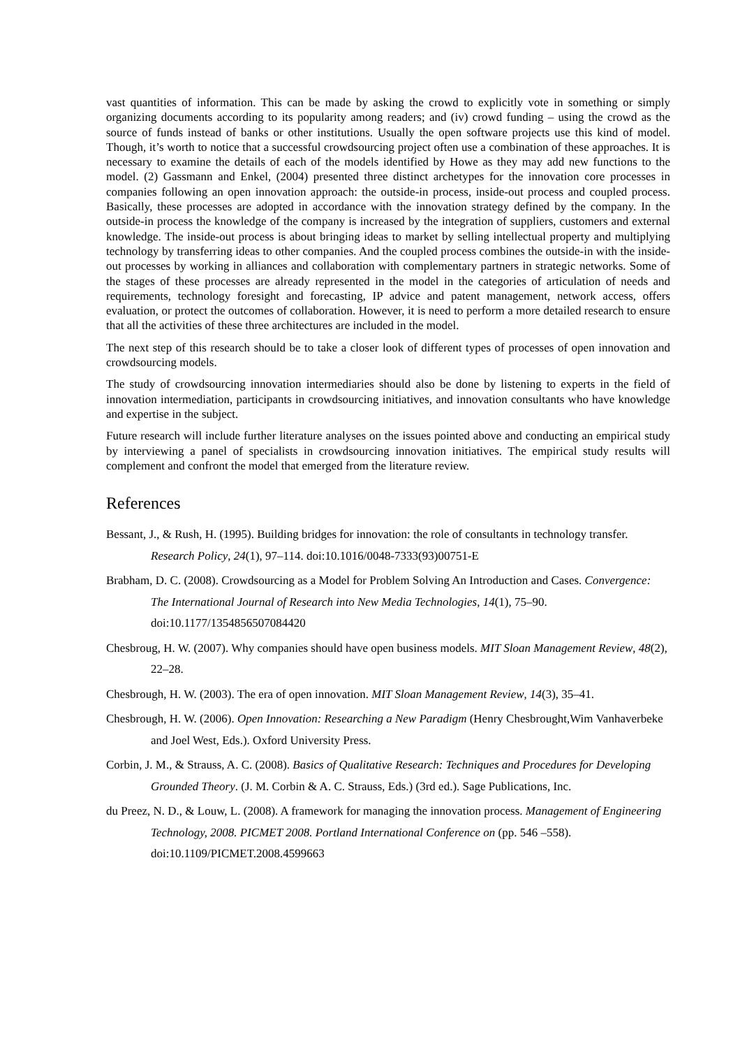vast quantities of information. This can be made by asking the crowd to explicitly vote in something or simply organizing documents according to its popularity among readers; and (iv) crowd funding – using the crowd as the source of funds instead of banks or other institutions. Usually the open software projects use this kind of model. Though, it’s worth to notice that a successful crowdsourcing project often use a combination of these approaches. It is necessary to examine the details of each of the models identified by Howe as they may add new functions to the model. (2) Gassmann and Enkel, (2004) presented three distinct archetypes for the innovation core processes in companies following an open innovation approach: the outside-in process, inside-out process and coupled process. Basically, these processes are adopted in accordance with the innovation strategy defined by the company. In the outside-in process the knowledge of the company is increased by the integration of suppliers, customers and external knowledge. The inside-out process is about bringing ideas to market by selling intellectual property and multiplying technology by transferring ideas to other companies. And the coupled process combines the outside-in with the inside-out processes by working in alliances and collaboration with complementary partners in strategic networks. Some of the stages of these processes are already represented in the model in the categories of articulation of needs and requirements, technology foresight and forecasting, IP advice and patent management, network access, offers evaluation, or protect the outcomes of collaboration. However, it is need to perform a more detailed research to ensure that all the activities of these three architectures are included in the model.
The next step of this research should be to take a closer look of different types of processes of open innovation and crowdsourcing models.
The study of crowdsourcing innovation intermediaries should also be done by listening to experts in the field of innovation intermediation, participants in crowdsourcing initiatives, and innovation consultants who have knowledge and expertise in the subject.
Future research will include further literature analyses on the issues pointed above and conducting an empirical study by interviewing a panel of specialists in crowdsourcing innovation initiatives. The empirical study results will complement and confront the model that emerged from the literature review.
References
Bessant, J., & Rush, H. (1995). Building bridges for innovation: the role of consultants in technology transfer. Research Policy, 24(1), 97–114. doi:10.1016/0048-7333(93)00751-E
Brabham, D. C. (2008). Crowdsourcing as a Model for Problem Solving An Introduction and Cases. Convergence: The International Journal of Research into New Media Technologies, 14(1), 75–90. doi:10.1177/1354856507084420
Chesbroug, H. W. (2007). Why companies should have open business models. MIT Sloan Management Review, 48(2), 22–28.
Chesbrough, H. W. (2003). The era of open innovation. MIT Sloan Management Review, 14(3), 35–41.
Chesbrough, H. W. (2006). Open Innovation: Researching a New Paradigm (Henry Chesbrought,Wim Vanhaverbeke and Joel West, Eds.). Oxford University Press.
Corbin, J. M., & Strauss, A. C. (2008). Basics of Qualitative Research: Techniques and Procedures for Developing Grounded Theory. (J. M. Corbin & A. C. Strauss, Eds.) (3rd ed.). Sage Publications, Inc.
du Preez, N. D., & Louw, L. (2008). A framework for managing the innovation process. Management of Engineering Technology, 2008. PICMET 2008. Portland International Conference on (pp. 546 –558). doi:10.1109/PICMET.2008.4599663